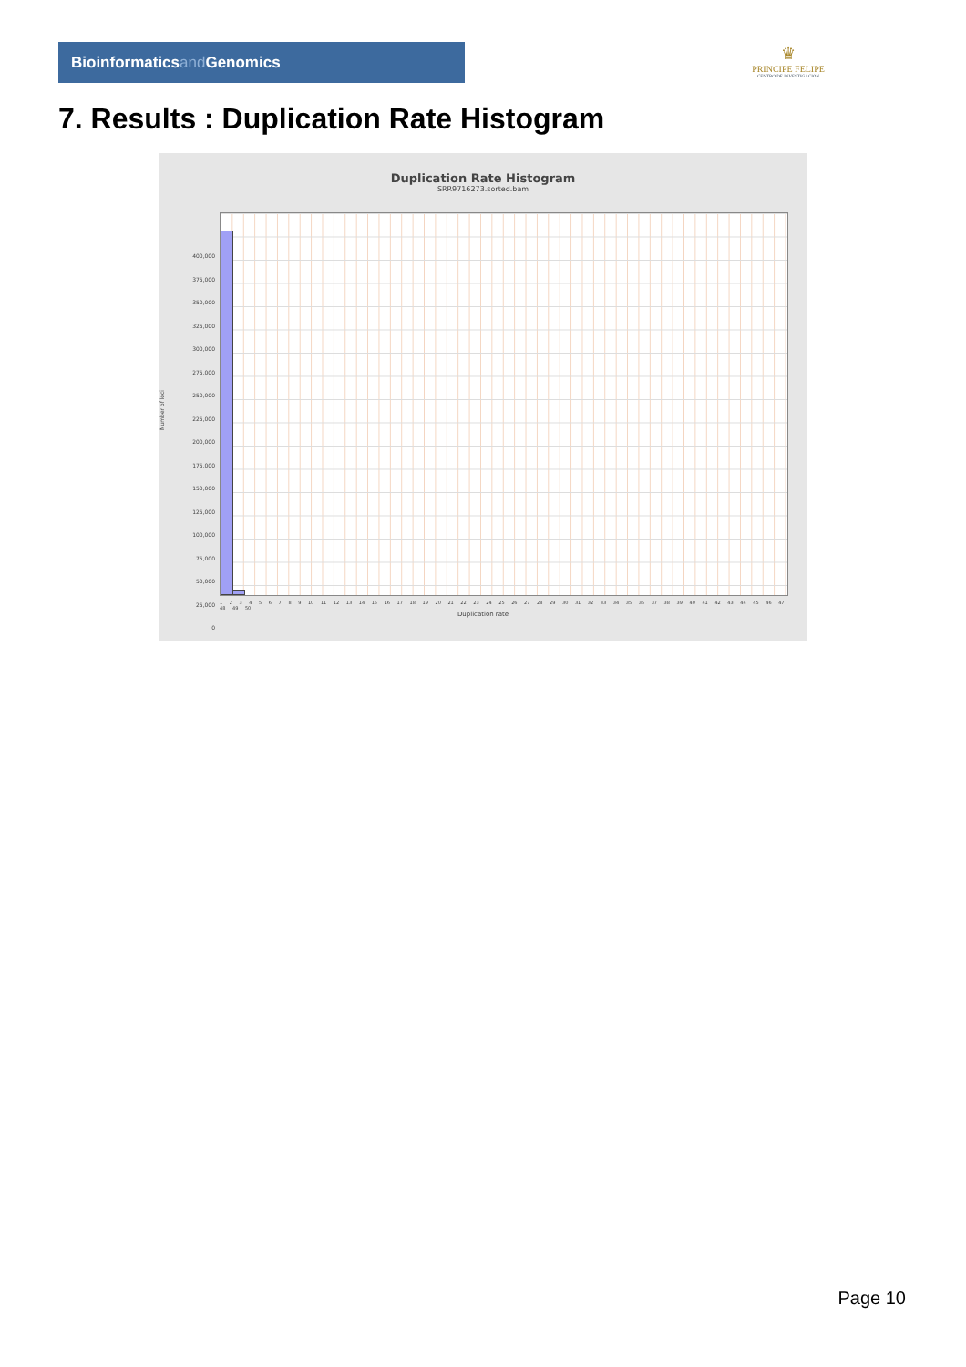Bioinformaticsand Genomics
♛
PRINCIPE FELIPE
CENTRO DE INVESTIGACION
7. Results : Duplication Rate Histogram
Duplication Rate Histogram
SRR9716273.sorted.bam
Number of loci
400,000
375,000
350,000
325,000
300,000
275,000
250,000
225,000
200,000
175,000
150,000
125,000
100,000
75,000
50,000
25,000
0
1 2 3 4 5 6 7 8 9 10 11 12 13 14 15 16 17 18 19 20 21 22 23 24 25 26 27 28 29 30 31 32 33 34 35 36 37 38 39 40 41 42 43 44 45 46 47 48 49 50
Duplication rate
Page 10